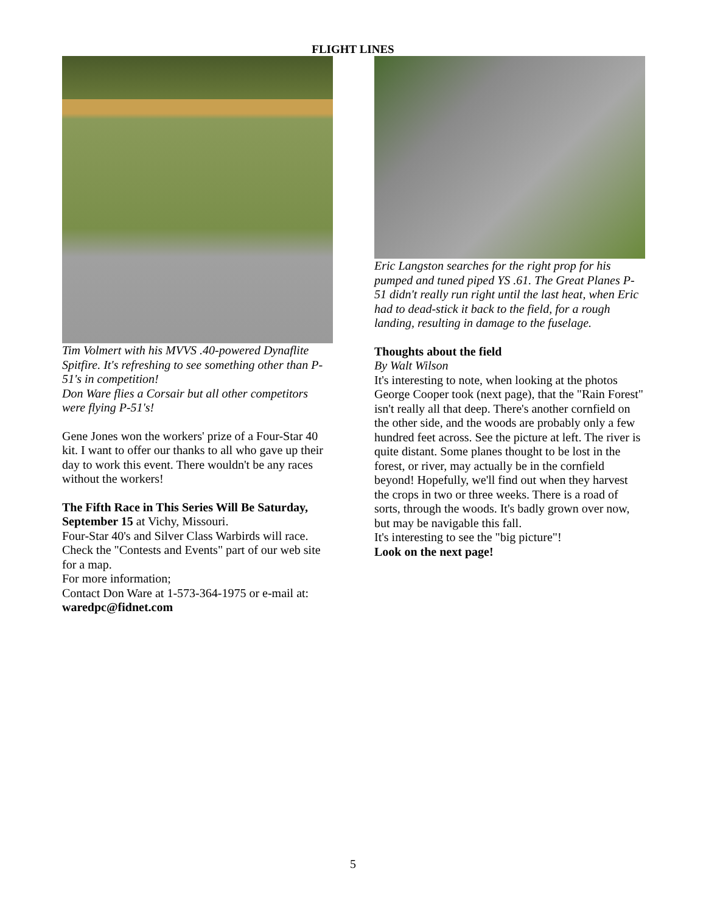FLIGHT LINES
Tim Volmert with his MVVS .40-powered Dynaflite Spitfire. It's refreshing to see something other than P-51's in competition!
Don Ware flies a Corsair but all other competitors were flying P-51's!
Gene Jones won the workers' prize of a Four-Star 40 kit. I want to offer our thanks to all who gave up their day to work this event. There wouldn't be any races without the workers!
The Fifth Race in This Series Will Be Saturday, September 15 at Vichy, Missouri.
Four-Star 40's and Silver Class Warbirds will race. Check the "Contests and Events" part of our web site for a map.
For more information;
Contact Don Ware at 1-573-364-1975 or e-mail at: waredpc@fidnet.com
Eric Langston searches for the right prop for his pumped and tuned piped YS .61. The Great Planes P-51 didn't really run right until the last heat, when Eric had to dead-stick it back to the field, for a rough landing, resulting in damage to the fuselage.
Thoughts about the field
By Walt Wilson
It's interesting to note, when looking at the photos George Cooper took (next page), that the "Rain Forest" isn't really all that deep. There's another cornfield on the other side, and the woods are probably only a few hundred feet across. See the picture at left. The river is quite distant. Some planes thought to be lost in the forest, or river, may actually be in the cornfield beyond! Hopefully, we'll find out when they harvest the crops in two or three weeks. There is a road of sorts, through the woods. It's badly grown over now, but may be navigable this fall.
It's interesting to see the "big picture"!
Look on the next page!
5